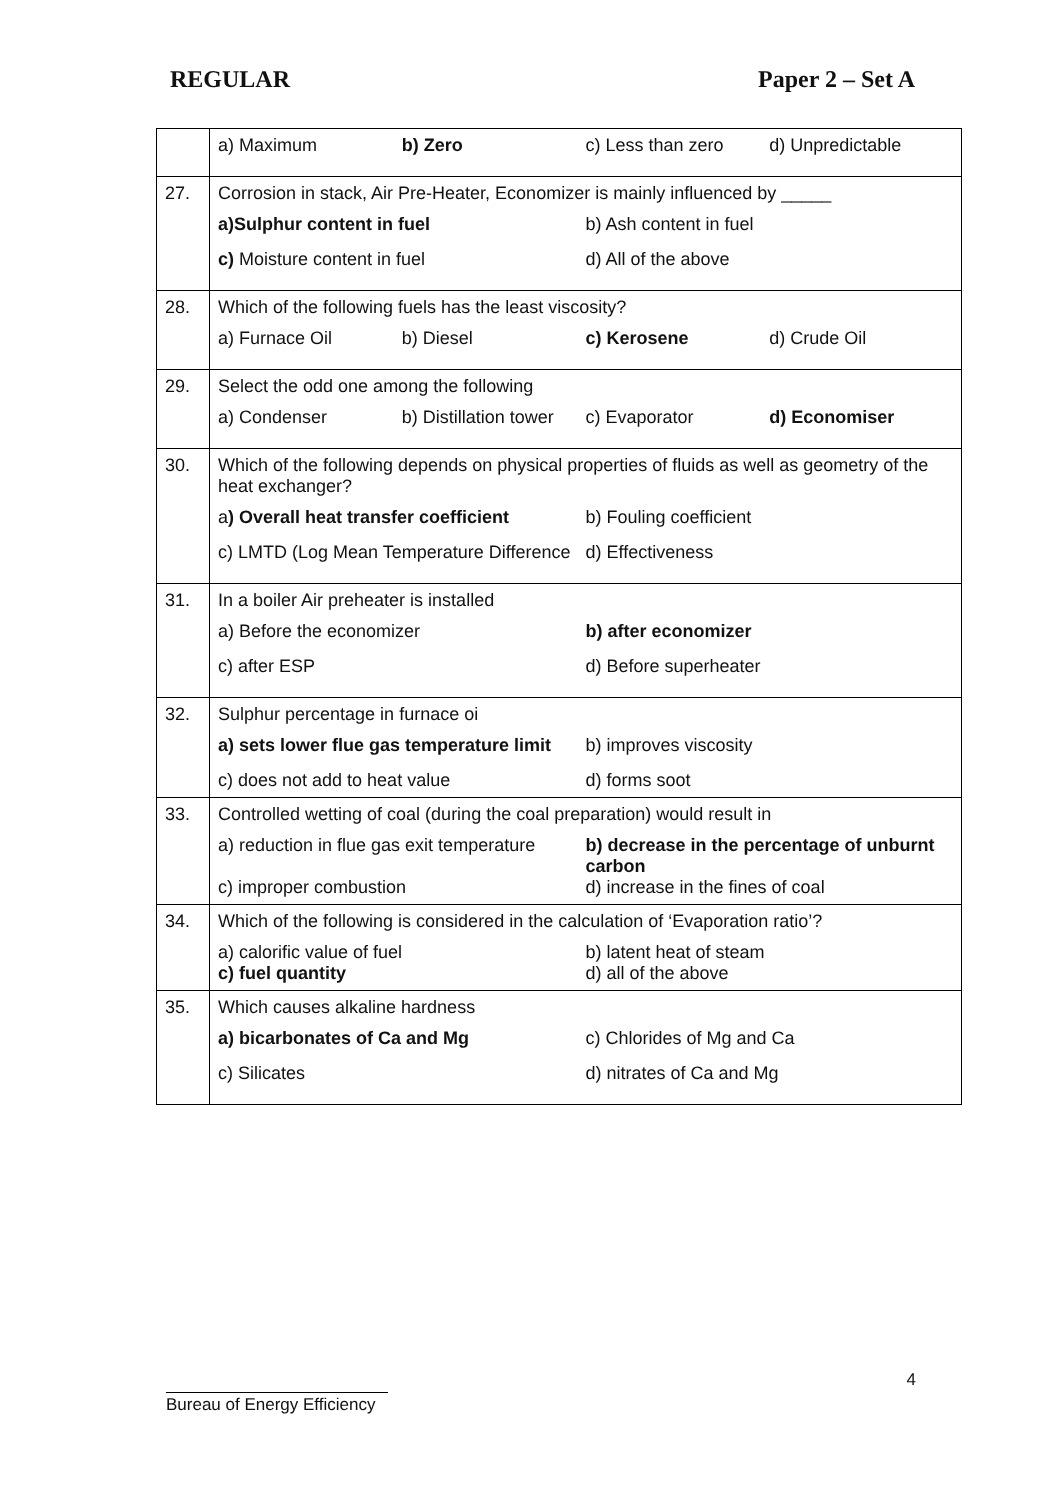REGULAR Paper 2 – Set A
| | a) Maximum b) Zero c) Less than zero d) Unpredictable |
| 27. | Corrosion in stack, Air Pre-Heater, Economizer is mainly influenced by _____ a)Sulphur content in fuel b) Ash content in fuel c) Moisture content in fuel d) All of the above |
| 28. | Which of the following fuels has the least viscosity? a) Furnace Oil b) Diesel c) Kerosene d) Crude Oil |
| 29. | Select the odd one among the following a) Condenser b) Distillation tower c) Evaporator d) Economiser |
| 30. | Which of the following depends on physical properties of fluids as well as geometry of the heat exchanger? a ) Overall heat transfer coefficient b) Fouling coefficient c) LMTD (Log Mean Temperature Difference d) Effectiveness |
| 31. | In a boiler Air preheater is installed a) Before the economizer b) after economizer c) after ESP d) Before superheater |
| 32. | Sulphur percentage in furnace oi a) sets lower flue gas temperature limit b) improves viscosity c) does not add to heat value d) forms soot |
| 33. | Controlled wetting of coal (during the coal preparation) would result in a) reduction in flue gas exit temperature b) decrease in the percentage of unburnt carbon c) improper combustion d) increase in the fines of coal |
| 34. | Which of the following is considered in the calculation of ‘Evaporation ratio’? a) calorific value of fuel b) latent heat of steam c) fuel quantity d) all of the above |
| 35. | Which causes alkaline hardness a) bicarbonates of Ca and Mg c) Chlorides of Mg and Ca c) Silicates d) nitrates of Ca and Mg |
4
Bureau of Energy Efficiency